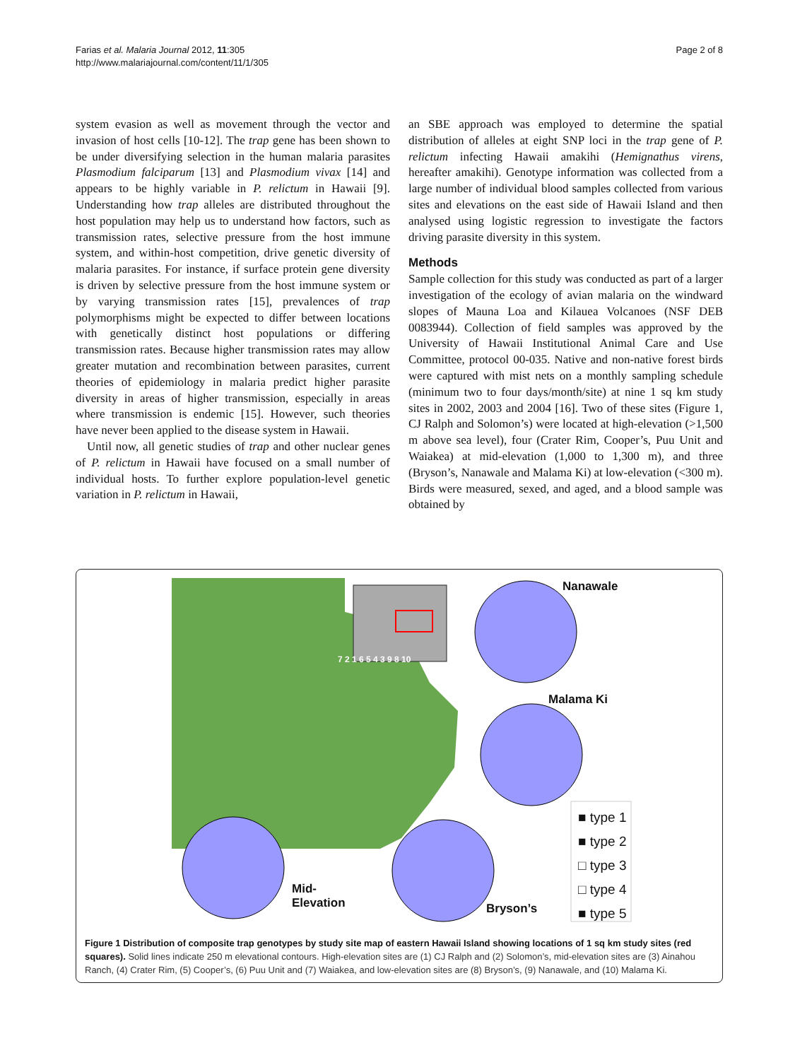Farias et al. Malaria Journal 2012, 11:305
http://www.malariajournal.com/content/11/1/305
Page 2 of 8
system evasion as well as movement through the vector and invasion of host cells [10-12]. The trap gene has been shown to be under diversifying selection in the human malaria parasites Plasmodium falciparum [13] and Plasmodium vivax [14] and appears to be highly variable in P. relictum in Hawaii [9]. Understanding how trap alleles are distributed throughout the host population may help us to understand how factors, such as transmission rates, selective pressure from the host immune system, and within-host competition, drive genetic diversity of malaria parasites. For instance, if surface protein gene diversity is driven by selective pressure from the host immune system or by varying transmission rates [15], prevalences of trap polymorphisms might be expected to differ between locations with genetically distinct host populations or differing transmission rates. Because higher transmission rates may allow greater mutation and recombination between parasites, current theories of epidemiology in malaria predict higher parasite diversity in areas of higher transmission, especially in areas where transmission is endemic [15]. However, such theories have never been applied to the disease system in Hawaii.
Until now, all genetic studies of trap and other nuclear genes of P. relictum in Hawaii have focused on a small number of individual hosts. To further explore population-level genetic variation in P. relictum in Hawaii,
an SBE approach was employed to determine the spatial distribution of alleles at eight SNP loci in the trap gene of P. relictum infecting Hawaii amakihi (Hemignathus virens, hereafter amakihi). Genotype information was collected from a large number of individual blood samples collected from various sites and elevations on the east side of Hawaii Island and then analysed using logistic regression to investigate the factors driving parasite diversity in this system.
Methods
Sample collection for this study was conducted as part of a larger investigation of the ecology of avian malaria on the windward slopes of Mauna Loa and Kilauea Volcanoes (NSF DEB 0083944). Collection of field samples was approved by the University of Hawaii Institutional Animal Care and Use Committee, protocol 00-035. Native and non-native forest birds were captured with mist nets on a monthly sampling schedule (minimum two to four days/month/site) at nine 1 sq km study sites in 2002, 2003 and 2004 [16]. Two of these sites (Figure 1, CJ Ralph and Solomon’s) were located at high-elevation (>1,500 m above sea level), four (Crater Rim, Cooper’s, Puu Unit and Waiakea) at mid-elevation (1,000 to 1,300 m), and three (Bryson’s, Nanawale and Malama Ki) at low-elevation (<300 m). Birds were measured, sexed, and aged, and a blood sample was obtained by
Nanawale
Malama Ki
Mid-
Elevation
Bryson’s
■ type 1
■ type 2
□ type 3
□ type 4
■ type 5
7 2 1 6 5 4 3 9 8 10
Figure 1 Distribution of composite trap genotypes by study site map of eastern Hawaii Island showing locations of 1 sq km study sites (red squares). Solid lines indicate 250 m elevational contours. High-elevation sites are (1) CJ Ralph and (2) Solomon’s, mid-elevation sites are (3) Ainahou Ranch, (4) Crater Rim, (5) Cooper’s, (6) Puu Unit and (7) Waiakea, and low-elevation sites are (8) Bryson’s, (9) Nanawale, and (10) Malama Ki.